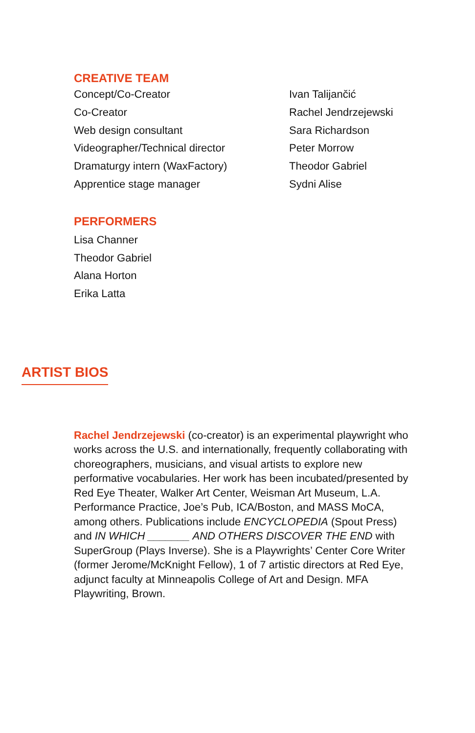CREATIVE TEAM
| Concept/Co-Creator | Ivan Talijančić |
| Co-Creator | Rachel Jendrzejewski |
| Web design consultant | Sara Richardson |
| Videographer/Technical director | Peter Morrow |
| Dramaturgy intern (WaxFactory) | Theodor Gabriel |
| Apprentice stage manager | Sydni Alise |
PERFORMERS
Lisa Channer
Theodor Gabriel
Alana Horton
Erika Latta
ARTIST BIOS
Rachel Jendrzejewski (co-creator) is an experimental playwright who works across the U.S. and internationally, frequently collaborating with choreographers, musicians, and visual artists to explore new performative vocabularies. Her work has been incubated/presented by Red Eye Theater, Walker Art Center, Weisman Art Museum, L.A. Performance Practice, Joe’s Pub, ICA/Boston, and MASS MoCA, among others. Publications include ENCYCLOPEDIA (Spout Press) and IN WHICH _______ AND OTHERS DISCOVER THE END with SuperGroup (Plays Inverse). She is a Playwrights’ Center Core Writer (former Jerome/McKnight Fellow), 1 of 7 artistic directors at Red Eye, adjunct faculty at Minneapolis College of Art and Design. MFA Playwriting, Brown.